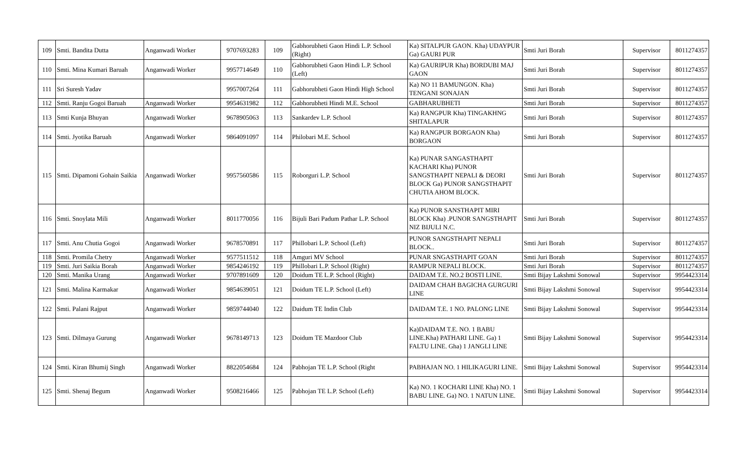| 109 | Smti. Bandita Dutta | Anganwadi Worker | 9707693283 | 109 | Gabhorubheti Gaon Hindi L.P. School (Right) | Ka) SITALPUR GAON. Kha) UDAYPUR Ga) GAURI PUR | Smti Juri Borah | Supervisor | 8011274357 |
| 110 | Smti. Mina Kumari Baruah | Anganwadi Worker | 9957714649 | 110 | Gabhorubheti Gaon Hindi L.P. School (Left) | Ka) GAURIPUR Kha) BORDUBI MAJ GAON | Smti Juri Borah | Supervisor | 8011274357 |
| 111 | Sri Suresh Yadav | | 9957007264 | 111 | Gabhorubheti Gaon Hindi High School | Ka) NO 11 BAMUNGON. Kha) TENGANI SONAJAN | Smti Juri Borah | Supervisor | 8011274357 |
| 112 | Smti. Ranju Gogoi Baruah | Anganwadi Worker | 9954631982 | 112 | Gabhorubheti Hindi M.E. School | GABHARUBHETI | Smti Juri Borah | Supervisor | 8011274357 |
| 113 | Smti Kunja Bhuyan | Anganwadi Worker | 9678905063 | 113 | Sankardev L.P. School | Ka) RANGPUR Kha) TINGAKHNG SHITALAPUR | Smti Juri Borah | Supervisor | 8011274357 |
| 114 | Smti. Jyotika Baruah | Anganwadi Worker | 9864091097 | 114 | Philobari M.E. School | Ka) RANGPUR BORGAON Kha) BORGAON | Smti Juri Borah | Supervisor | 8011274357 |
| 115 | Smti. Dipamoni Gohain Saikia | Anganwadi Worker | 9957560586 | 115 | Roborguri L.P. School | Ka) PUNAR SANGASTHAPIT KACHARI Kha) PUNOR SANGSTHAPIT NEPALI & DEORI BLOCK Ga) PUNOR SANGSTHAPIT CHUTIA AHOM BLOCK. | Smti Juri Borah | Supervisor | 8011274357 |
| 116 | Smti. Snoylata Mili | Anganwadi Worker | 8011770056 | 116 | Bijuli Bari Padum Pathar L.P. School | Ka) PUNOR SANSTHAPIT MIRI BLOCK Kha) .PUNOR SANGSTHAPIT NIZ BIJULI N.C. | Smti Juri Borah | Supervisor | 8011274357 |
| 117 | Smti. Anu Chutia Gogoi | Anganwadi Worker | 9678570891 | 117 | Phillobari L.P. School (Left) | PUNOR SANGSTHAPIT NEPALI BLOCK.. | Smti Juri Borah | Supervisor | 8011274357 |
| 118 | Smti. Promila Chetry | Anganwadi Worker | 9577511512 | 118 | Amguri MV School | PUNAR SNGASTHAPIT GOAN | Smti Juri Borah | Supervisor | 8011274357 |
| 119 | Smti. Juri Saikia Borah | Anganwadi Worker | 9854246192 | 119 | Phillobari L.P. School (Right) | RAMPUR NEPALI BLOCK. | Smti Juri Borah | Supervisor | 8011274357 |
| 120 | Smti. Manika Urang | Anganwadi Worker | 9707891609 | 120 | Doidum TE L.P. School (Right) | DAIDAM T.E. NO.2 BOSTI LINE. | Smti Bijay Lakshmi Sonowal | Supervisor | 9954423314 |
| 121 | Smti. Malina Karmakar | Anganwadi Worker | 9854639051 | 121 | Doidum TE L.P. School (Left) | DAIDAM CHAH BAGICHA GURGURI LINE | Smti Bijay Lakshmi Sonowal | Supervisor | 9954423314 |
| 122 | Smti. Palani Rajput | Anganwadi Worker | 9859744040 | 122 | Daidum TE Indin Club | DAIDAM T.E. 1 NO. PALONG LINE | Smti Bijay Lakshmi Sonowal | Supervisor | 9954423314 |
| 123 | Smti. Dilmaya Gurung | Anganwadi Worker | 9678149713 | 123 | Doidum TE Mazdoor Club | Ka)DAIDAM T.E. NO. 1 BABU LINE.Kha) PATHARI LINE. Ga) 1 FALTU LINE. Gha) 1 JANGLI LINE | Smti Bijay Lakshmi Sonowal | Supervisor | 9954423314 |
| 124 | Smti. Kiran Bhumij Singh | Anganwadi Worker | 8822054684 | 124 | Pabhojan TE L.P. School (Right | PABHAJAN NO. 1 HILIKAGURI LINE. | Smti Bijay Lakshmi Sonowal | Supervisor | 9954423314 |
| 125 | Smti. Shenaj Begum | Anganwadi Worker | 9508216466 | 125 | Pabhojan TE L.P. School (Left) | Ka) NO. 1 KOCHARI LINE Kha) NO. 1 BABU LINE. Ga) NO. 1 NATUN LINE. | Smti Bijay Lakshmi Sonowal | Supervisor | 9954423314 |